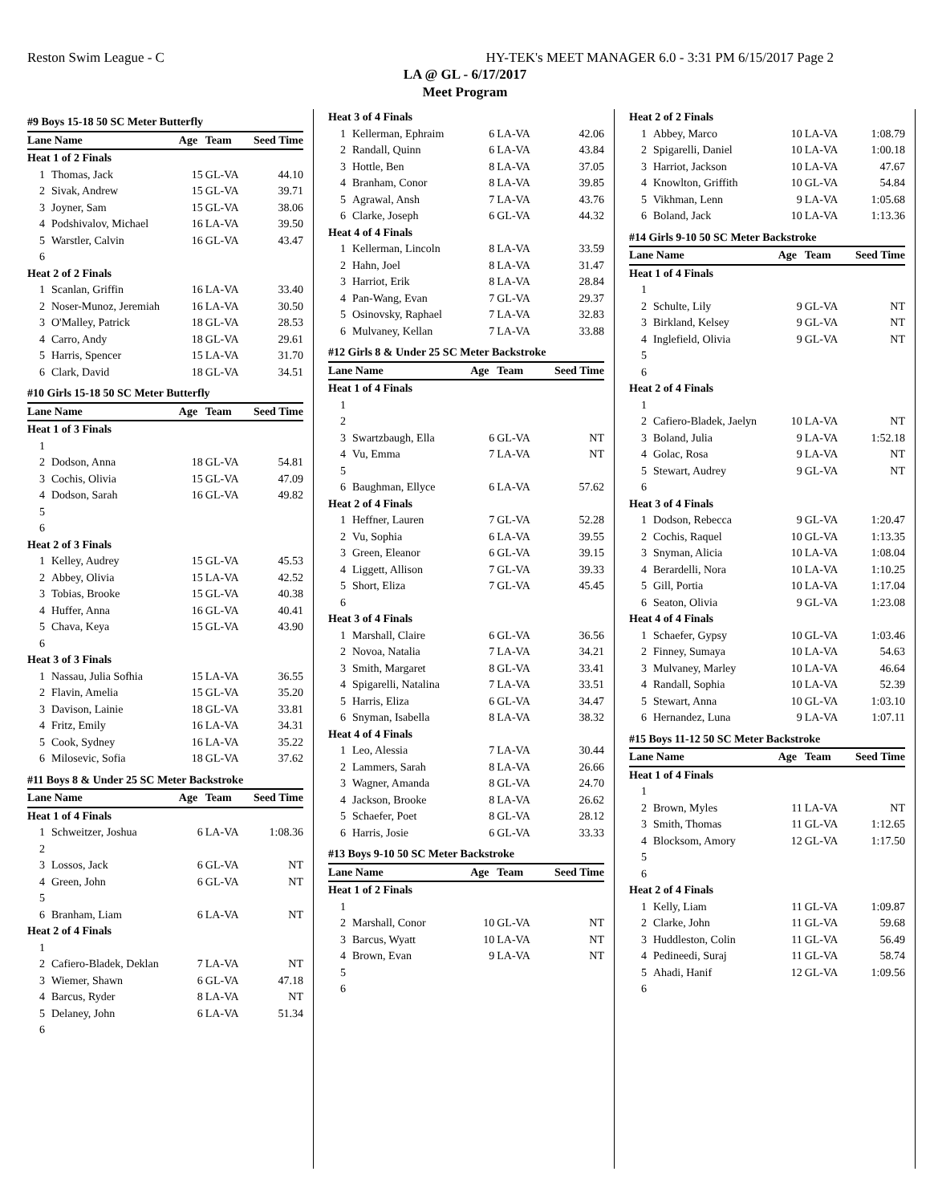Reston Swim League - C HY-TEK's MEET MANAGER 6.0 - 3:31 PM 6/15/2017 Page 2
LA @ GL - 6/17/2017
Meet Program
| #9 Boys 15-18 50 SC Meter Butterfly | | | | |
| Lane Name | | Age | Team | Seed Time |
| Heat 1 of 2 Finals | | | | |
| 1 | Thomas, Jack | 15 | GL-VA | 44.10 |
| 2 | Sivak, Andrew | 15 | GL-VA | 39.71 |
| 3 | Joyner, Sam | 15 | GL-VA | 38.06 |
| 4 | Podshivalov, Michael | 16 | LA-VA | 39.50 |
| 5 | Warstler, Calvin | 16 | GL-VA | 43.47 |
| 6 | | | | |
| Heat 2 of 2 Finals | | | | |
| 1 | Scanlan, Griffin | 16 | LA-VA | 33.40 |
| 2 | Noser-Munoz, Jeremiah | 16 | LA-VA | 30.50 |
| 3 | O'Malley, Patrick | 18 | GL-VA | 28.53 |
| 4 | Carro, Andy | 18 | GL-VA | 29.61 |
| 5 | Harris, Spencer | 15 | LA-VA | 31.70 |
| 6 | Clark, David | 18 | GL-VA | 34.51 |
| #10 Girls 15-18 50 SC Meter Butterfly | | | | |
| Lane Name | | Age | Team | Seed Time |
| Heat 1 of 3 Finals | | | | |
| 1 | | | | |
| 2 | Dodson, Anna | 18 | GL-VA | 54.81 |
| 3 | Cochis, Olivia | 15 | GL-VA | 47.09 |
| 4 | Dodson, Sarah | 16 | GL-VA | 49.82 |
| 5 | | | | |
| 6 | | | | |
| Heat 2 of 3 Finals | | | | |
| 1 | Kelley, Audrey | 15 | GL-VA | 45.53 |
| 2 | Abbey, Olivia | 15 | LA-VA | 42.52 |
| 3 | Tobias, Brooke | 15 | GL-VA | 40.38 |
| 4 | Huffer, Anna | 16 | GL-VA | 40.41 |
| 5 | Chava, Keya | 15 | GL-VA | 43.90 |
| 6 | | | | |
| Heat 3 of 3 Finals | | | | |
| 1 | Nassau, Julia Sofhia | 15 | LA-VA | 36.55 |
| 2 | Flavin, Amelia | 15 | GL-VA | 35.20 |
| 3 | Davison, Lainie | 18 | GL-VA | 33.81 |
| 4 | Fritz, Emily | 16 | LA-VA | 34.31 |
| 5 | Cook, Sydney | 16 | LA-VA | 35.22 |
| 6 | Milosevic, Sofia | 18 | GL-VA | 37.62 |
| #11 Boys 8 & Under 25 SC Meter Backstroke | | | | |
| Lane Name | | Age | Team | Seed Time |
| Heat 1 of 4 Finals | | | | |
| 1 | Schweitzer, Joshua | 6 | LA-VA | 1:08.36 |
| 2 | | | | |
| 3 | Lossos, Jack | 6 | GL-VA | NT |
| 4 | Green, John | 6 | GL-VA | NT |
| 5 | | | | |
| 6 | Branham, Liam | 6 | LA-VA | NT |
| Heat 2 of 4 Finals | | | | |
| 1 | | | | |
| 2 | Cafiero-Bladek, Deklan | 7 | LA-VA | NT |
| 3 | Wiemer, Shawn | 6 | GL-VA | 47.18 |
| 4 | Barcus, Ryder | 8 | LA-VA | NT |
| 5 | Delaney, John | 6 | LA-VA | 51.34 |
| 6 | | | | |
| Heat 3 of 4 Finals | | | | |
| 1 | Kellerman, Ephraim | 6 | LA-VA | 42.06 |
| 2 | Randall, Quinn | 6 | LA-VA | 43.84 |
| 3 | Hottle, Ben | 8 | LA-VA | 37.05 |
| 4 | Branham, Conor | 8 | LA-VA | 39.85 |
| 5 | Agrawal, Ansh | 7 | LA-VA | 43.76 |
| 6 | Clarke, Joseph | 6 | GL-VA | 44.32 |
| Heat 4 of 4 Finals | | | | |
| 1 | Kellerman, Lincoln | 8 | LA-VA | 33.59 |
| 2 | Hahn, Joel | 8 | LA-VA | 31.47 |
| 3 | Harriot, Erik | 8 | LA-VA | 28.84 |
| 4 | Pan-Wang, Evan | 7 | GL-VA | 29.37 |
| 5 | Osinovsky, Raphael | 7 | LA-VA | 32.83 |
| 6 | Mulvaney, Kellan | 7 | LA-VA | 33.88 |
| #12 Girls 8 & Under 25 SC Meter Backstroke | | | | |
| Lane Name | | Age | Team | Seed Time |
| Heat 1 of 4 Finals | | | | |
| 1 | | | | |
| 2 | | | | |
| 3 | Swartzbaugh, Ella | 6 | GL-VA | NT |
| 4 | Vu, Emma | 7 | LA-VA | NT |
| 5 | | | | |
| 6 | Baughman, Ellyce | 6 | LA-VA | 57.62 |
| Heat 2 of 4 Finals | | | | |
| 1 | Heffner, Lauren | 7 | GL-VA | 52.28 |
| 2 | Vu, Sophia | 6 | LA-VA | 39.55 |
| 3 | Green, Eleanor | 6 | GL-VA | 39.15 |
| 4 | Liggett, Allison | 7 | GL-VA | 39.33 |
| 5 | Short, Eliza | 7 | GL-VA | 45.45 |
| 6 | | | | |
| Heat 3 of 4 Finals | | | | |
| 1 | Marshall, Claire | 6 | GL-VA | 36.56 |
| 2 | Novoa, Natalia | 7 | LA-VA | 34.21 |
| 3 | Smith, Margaret | 8 | GL-VA | 33.41 |
| 4 | Spigarelli, Natalina | 7 | LA-VA | 33.51 |
| 5 | Harris, Eliza | 6 | GL-VA | 34.47 |
| 6 | Snyman, Isabella | 8 | LA-VA | 38.32 |
| Heat 4 of 4 Finals | | | | |
| 1 | Leo, Alessia | 7 | LA-VA | 30.44 |
| 2 | Lammers, Sarah | 8 | LA-VA | 26.66 |
| 3 | Wagner, Amanda | 8 | GL-VA | 24.70 |
| 4 | Jackson, Brooke | 8 | LA-VA | 26.62 |
| 5 | Schaefer, Poet | 8 | GL-VA | 28.12 |
| 6 | Harris, Josie | 6 | GL-VA | 33.33 |
| #13 Boys 9-10 50 SC Meter Backstroke | | | | |
| Lane Name | | Age | Team | Seed Time |
| Heat 1 of 2 Finals | | | | |
| 1 | | | | |
| 2 | Marshall, Conor | 10 | GL-VA | NT |
| 3 | Barcus, Wyatt | 10 | LA-VA | NT |
| 4 | Brown, Evan | 9 | LA-VA | NT |
| 5 | | | | |
| 6 | | | | |
| Heat 2 of 2 Finals | | | | |
| 1 | Abbey, Marco | 10 | LA-VA | 1:08.79 |
| 2 | Spigarelli, Daniel | 10 | LA-VA | 1:00.18 |
| 3 | Harriot, Jackson | 10 | LA-VA | 47.67 |
| 4 | Knowlton, Griffith | 10 | GL-VA | 54.84 |
| 5 | Vikhman, Lenn | 9 | LA-VA | 1:05.68 |
| 6 | Boland, Jack | 10 | LA-VA | 1:13.36 |
| #14 Girls 9-10 50 SC Meter Backstroke | | | | |
| Lane Name | | Age | Team | Seed Time |
| Heat 1 of 4 Finals | | | | |
| 1 | | | | |
| 2 | Schulte, Lily | 9 | GL-VA | NT |
| 3 | Birkland, Kelsey | 9 | GL-VA | NT |
| 4 | Inglefield, Olivia | 9 | GL-VA | NT |
| 5 | | | | |
| 6 | | | | |
| Heat 2 of 4 Finals | | | | |
| 1 | | | | |
| 2 | Cafiero-Bladek, Jaelyn | 10 | LA-VA | NT |
| 3 | Boland, Julia | 9 | LA-VA | 1:52.18 |
| 4 | Golac, Rosa | 9 | LA-VA | NT |
| 5 | Stewart, Audrey | 9 | GL-VA | NT |
| 6 | | | | |
| Heat 3 of 4 Finals | | | | |
| 1 | Dodson, Rebecca | 9 | GL-VA | 1:20.47 |
| 2 | Cochis, Raquel | 10 | GL-VA | 1:13.35 |
| 3 | Snyman, Alicia | 10 | LA-VA | 1:08.04 |
| 4 | Berardelli, Nora | 10 | LA-VA | 1:10.25 |
| 5 | Gill, Portia | 10 | LA-VA | 1:17.04 |
| 6 | Seaton, Olivia | 9 | GL-VA | 1:23.08 |
| Heat 4 of 4 Finals | | | | |
| 1 | Schaefer, Gypsy | 10 | GL-VA | 1:03.46 |
| 2 | Finney, Sumaya | 10 | LA-VA | 54.63 |
| 3 | Mulvaney, Marley | 10 | LA-VA | 46.64 |
| 4 | Randall, Sophia | 10 | LA-VA | 52.39 |
| 5 | Stewart, Anna | 10 | GL-VA | 1:03.10 |
| 6 | Hernandez, Luna | 9 | LA-VA | 1:07.11 |
| #15 Boys 11-12 50 SC Meter Backstroke | | | | |
| Lane Name | | Age | Team | Seed Time |
| Heat 1 of 4 Finals | | | | |
| 1 | | | | |
| 2 | Brown, Myles | 11 | LA-VA | NT |
| 3 | Smith, Thomas | 11 | GL-VA | 1:12.65 |
| 4 | Blocksom, Amory | 12 | GL-VA | 1:17.50 |
| 5 | | | | |
| 6 | | | | |
| Heat 2 of 4 Finals | | | | |
| 1 | Kelly, Liam | 11 | GL-VA | 1:09.87 |
| 2 | Clarke, John | 11 | GL-VA | 59.68 |
| 3 | Huddleston, Colin | 11 | GL-VA | 56.49 |
| 4 | Pedineedi, Suraj | 11 | GL-VA | 58.74 |
| 5 | Ahadi, Hanif | 12 | GL-VA | 1:09.56 |
| 6 | | | | |